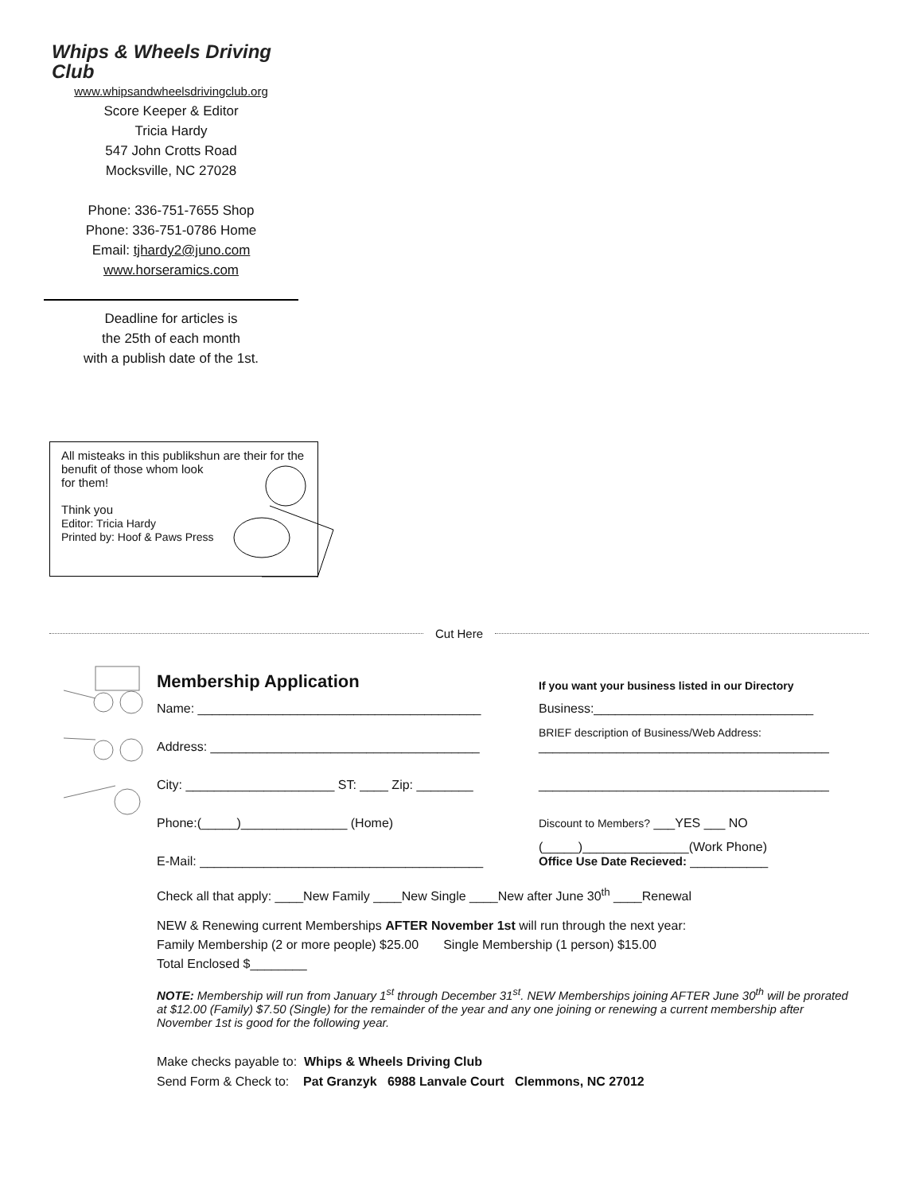Whips & Wheels Driving Club
www.whipsandwheelsdrivingclub.org
Score Keeper & Editor
Tricia Hardy
547 John Crotts Road
Mocksville, NC 27028
Phone: 336-751-7655 Shop
Phone: 336-751-0786 Home
Email: tjhardy2@juno.com
www.horseramics.com
Deadline for articles is
the 25th of each month
with a publish date of the 1st.
All misteaks in this publikshun are their for the benufit of those whom look
for them!
Think you
Editor: Tricia Hardy
Printed by: Hoof & Paws Press
Cut Here
Membership Application
If you want your business listed in our Directory
Name: ________________________________________
Business:_______________________________
Address: ______________________________________
BRIEF description of Business/Web Address:
_________________________________________
City: _____________________ ST: ____ Zip: ________
_________________________________________
Phone:(_____)_______________ (Home)
Discount to Members? ___YES ___ NO
E-Mail: ________________________________________
(_____)_______________(Work Phone)
Office Use Date Recieved: ___________
Check all that apply: ____New Family ____New Single ____New after June 30<sup>th</sup> ____Renewal
NEW & Renewing current Memberships AFTER November 1st will run through the next year:
Family Membership (2 or more people) $25.00 Single Membership (1 person) $15.00
Total Enclosed $________
NOTE: Membership will run from January 1<sup>st</sup> through December 31<sup>st</sup>. NEW Memberships joining AFTER June 30<sup>th</sup> will be prorated at $12.00 (Family) $7.50 (Single) for the remainder of the year and any one joining or renewing a current membership after November 1st is good for the following year.
Make checks payable to: Whips & Wheels Driving Club
Send Form & Check to: Pat Granzyk 6988 Lanvale Court Clemmons, NC 27012